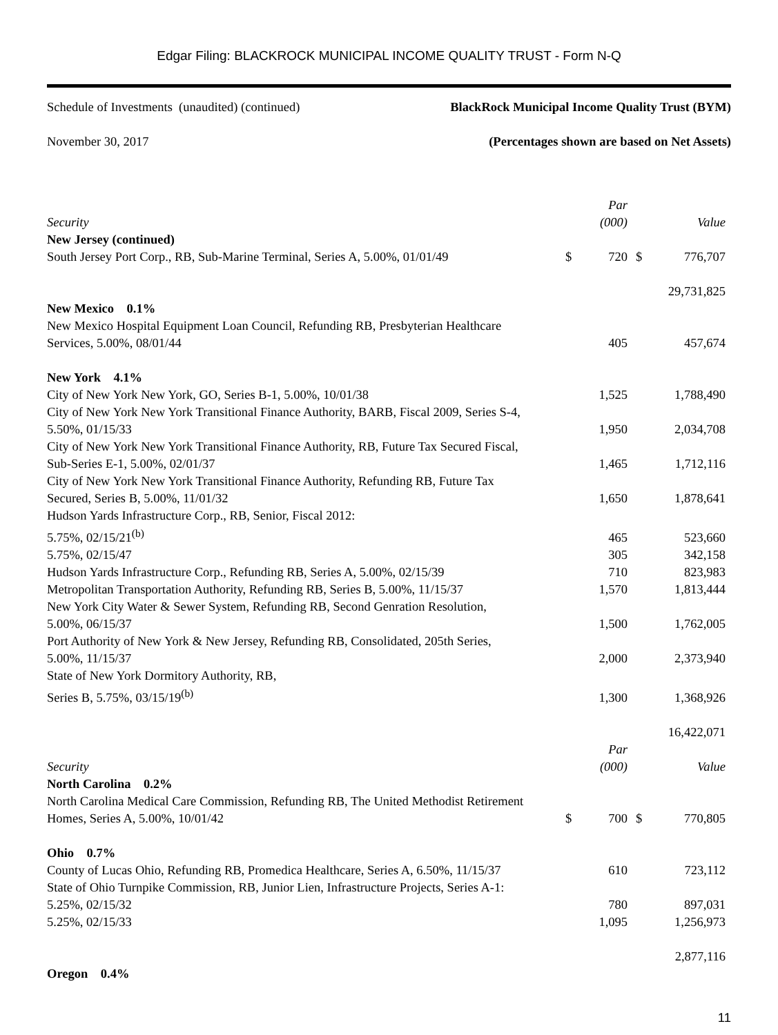Edgar Filing: BLACKROCK MUNICIPAL INCOME QUALITY TRUST - Form N-Q
Schedule of Investments (unaudited) (continued) BlackRock Municipal Income Quality Trust (BYM)
November 30, 2017 (Percentages shown are based on Net Assets)
| Security | | Par (000) | | Value |
| --- | --- | --- | --- | --- |
| New Jersey (continued) | | | | |
| South Jersey Port Corp., RB, Sub-Marine Terminal, Series A, 5.00%, 01/01/49 | $ | 720 | $ | 776,707 |
| | | | | 29,731,825 |
| New Mexico 0.1% | | | | |
| New Mexico Hospital Equipment Loan Council, Refunding RB, Presbyterian Healthcare Services, 5.00%, 08/01/44 | | 405 | | 457,674 |
| New York 4.1% | | | | |
| City of New York New York, GO, Series B-1, 5.00%, 10/01/38 | | 1,525 | | 1,788,490 |
| City of New York New York Transitional Finance Authority, BARB, Fiscal 2009, Series S-4, 5.50%, 01/15/33 | | 1,950 | | 2,034,708 |
| City of New York New York Transitional Finance Authority, RB, Future Tax Secured Fiscal, Sub-Series E-1, 5.00%, 02/01/37 | | 1,465 | | 1,712,116 |
| City of New York New York Transitional Finance Authority, Refunding RB, Future Tax Secured, Series B, 5.00%, 11/01/32 | | 1,650 | | 1,878,641 |
| Hudson Yards Infrastructure Corp., RB, Senior, Fiscal 2012: | | | | |
| 5.75%, 02/15/21<sup>(b)</sup> | | 465 | | 523,660 |
| 5.75%, 02/15/47 | | 305 | | 342,158 |
| Hudson Yards Infrastructure Corp., Refunding RB, Series A, 5.00%, 02/15/39 | | 710 | | 823,983 |
| Metropolitan Transportation Authority, Refunding RB, Series B, 5.00%, 11/15/37 | | 1,570 | | 1,813,444 |
| New York City Water & Sewer System, Refunding RB, Second Genration Resolution, 5.00%, 06/15/37 | | 1,500 | | 1,762,005 |
| Port Authority of New York & New Jersey, Refunding RB, Consolidated, 205th Series, 5.00%, 11/15/37 | | 2,000 | | 2,373,940 |
| State of New York Dormitory Authority, RB, Series B, 5.75%, 03/15/19<sup>(b)</sup> | | 1,300 | | 1,368,926 |
| | | | | 16,422,071 |
| Security | | Par (000) | | Value |
| North Carolina 0.2% | | | | |
| North Carolina Medical Care Commission, Refunding RB, The United Methodist Retirement Homes, Series A, 5.00%, 10/01/42 | $ | 700 | $ | 770,805 |
| Ohio 0.7% | | | | |
| County of Lucas Ohio, Refunding RB, Promedica Healthcare, Series A, 6.50%, 11/15/37 | | 610 | | 723,112 |
| State of Ohio Turnpike Commission, RB, Junior Lien, Infrastructure Projects, Series A-1: | | | | |
| 5.25%, 02/15/32 | | 780 | | 897,031 |
| 5.25%, 02/15/33 | | 1,095 | | 1,256,973 |
| | | | | 2,877,116 |
| Oregon 0.4% | | | | |
11